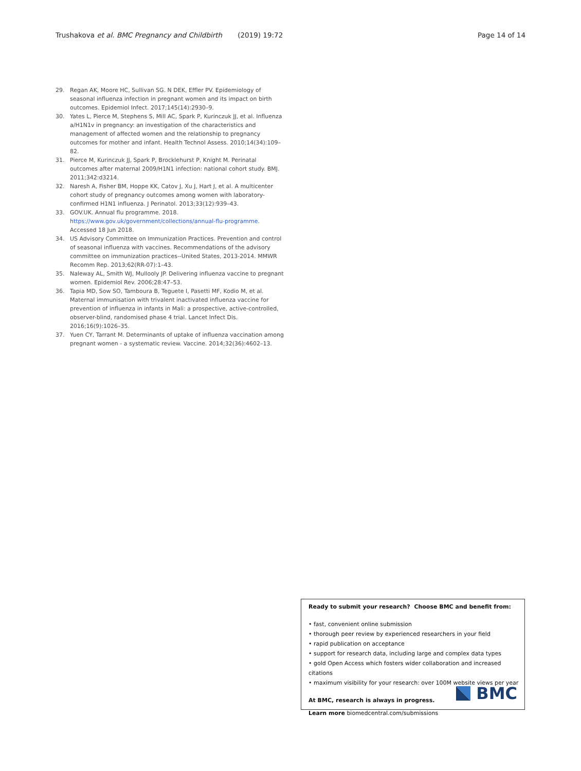Trushakova et al. BMC Pregnancy and Childbirth (2019) 19:72 Page 14 of 14
29. Regan AK, Moore HC, Sullivan SG. N DEK, Effler PV. Epidemiology of seasonal influenza infection in pregnant women and its impact on birth outcomes. Epidemiol Infect. 2017;145(14):2930–9.
30. Yates L, Pierce M, Stephens S, Mill AC, Spark P, Kurinczuk JJ, et al. Influenza a/H1N1v in pregnancy: an investigation of the characteristics and management of affected women and the relationship to pregnancy outcomes for mother and infant. Health Technol Assess. 2010;14(34):109–82.
31. Pierce M, Kurinczuk JJ, Spark P, Brocklehurst P, Knight M. Perinatal outcomes after maternal 2009/H1N1 infection: national cohort study. BMJ. 2011;342:d3214.
32. Naresh A, Fisher BM, Hoppe KK, Catov J, Xu J, Hart J, et al. A multicenter cohort study of pregnancy outcomes among women with laboratory-confirmed H1N1 influenza. J Perinatol. 2013;33(12):939–43.
33. GOV.UK. Annual flu programme. 2018. https://www.gov.uk/government/collections/annual-flu-programme. Accessed 18 Jun 2018.
34. US Advisory Committee on Immunization Practices. Prevention and control of seasonal influenza with vaccines. Recommendations of the advisory committee on immunization practices--United States, 2013-2014. MMWR Recomm Rep. 2013;62(RR-07):1–43.
35. Naleway AL, Smith WJ, Mullooly JP. Delivering influenza vaccine to pregnant women. Epidemiol Rev. 2006;28:47–53.
36. Tapia MD, Sow SO, Tamboura B, Teguete I, Pasetti MF, Kodio M, et al. Maternal immunisation with trivalent inactivated influenza vaccine for prevention of influenza in infants in Mali: a prospective, active-controlled, observer-blind, randomised phase 4 trial. Lancet Infect Dis. 2016;16(9):1026–35.
37. Yuen CY, Tarrant M. Determinants of uptake of influenza vaccination among pregnant women - a systematic review. Vaccine. 2014;32(36):4602–13.
Ready to submit your research? Choose BMC and benefit from:
• fast, convenient online submission
• thorough peer review by experienced researchers in your field
• rapid publication on acceptance
• support for research data, including large and complex data types
• gold Open Access which fosters wider collaboration and increased citations
• maximum visibility for your research: over 100M website views per year
At BMC, research is always in progress.
Learn more biomedcentral.com/submissions
BMC